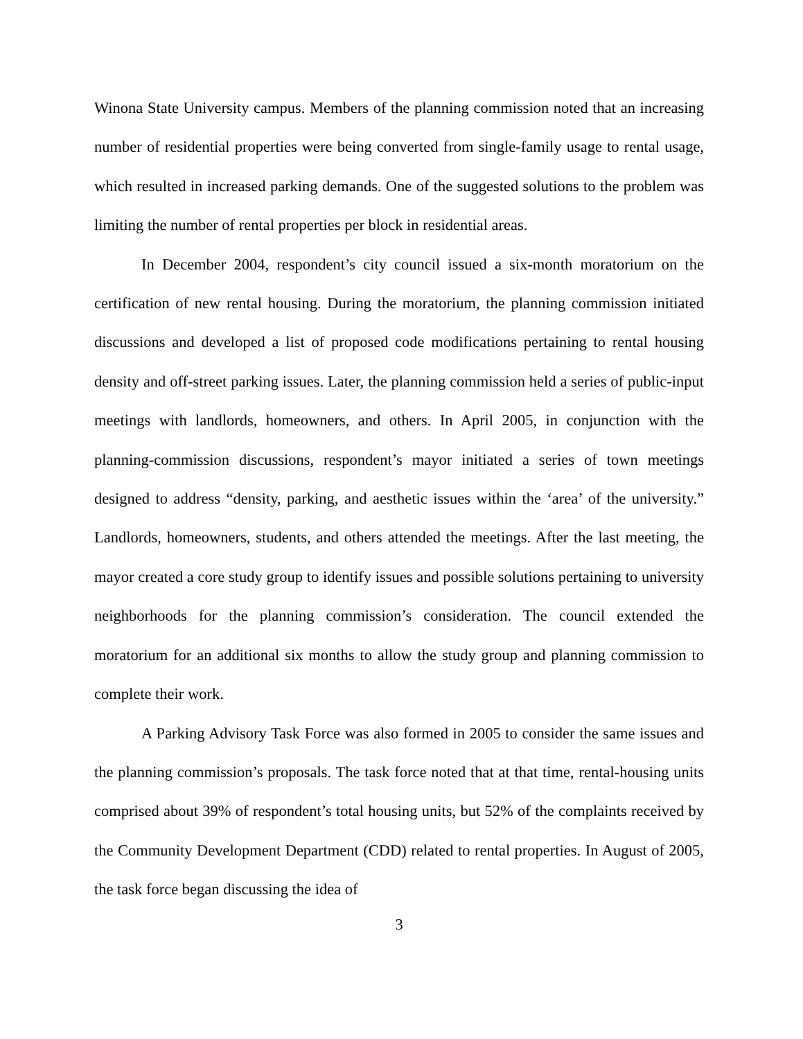Winona State University campus. Members of the planning commission noted that an increasing number of residential properties were being converted from single-family usage to rental usage, which resulted in increased parking demands. One of the suggested solutions to the problem was limiting the number of rental properties per block in residential areas.
In December 2004, respondent’s city council issued a six-month moratorium on the certification of new rental housing. During the moratorium, the planning commission initiated discussions and developed a list of proposed code modifications pertaining to rental housing density and off-street parking issues. Later, the planning commission held a series of public-input meetings with landlords, homeowners, and others. In April 2005, in conjunction with the planning-commission discussions, respondent’s mayor initiated a series of town meetings designed to address “density, parking, and aesthetic issues within the ‘area’ of the university.” Landlords, homeowners, students, and others attended the meetings. After the last meeting, the mayor created a core study group to identify issues and possible solutions pertaining to university neighborhoods for the planning commission’s consideration. The council extended the moratorium for an additional six months to allow the study group and planning commission to complete their work.
A Parking Advisory Task Force was also formed in 2005 to consider the same issues and the planning commission’s proposals. The task force noted that at that time, rental-housing units comprised about 39% of respondent’s total housing units, but 52% of the complaints received by the Community Development Department (CDD) related to rental properties. In August of 2005, the task force began discussing the idea of
3